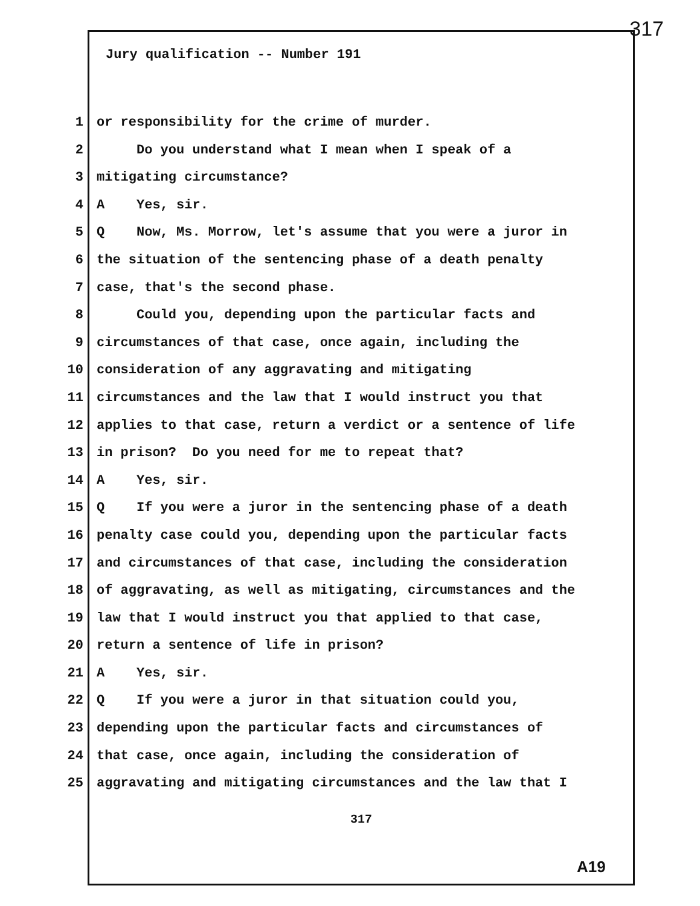317
Jury qualification -- Number 191
1 or responsibility for the crime of murder.
2 Do you understand what I mean when I speak of a
3 mitigating circumstance?
4 A Yes, sir.
5 Q Now, Ms. Morrow, let's assume that you were a juror in
6 the situation of the sentencing phase of a death penalty
7 case, that's the second phase.
8 Could you, depending upon the particular facts and
9 circumstances of that case, once again, including the
10 consideration of any aggravating and mitigating
11 circumstances and the law that I would instruct you that
12 applies to that case, return a verdict or a sentence of life
13 in prison? Do you need for me to repeat that?
14 A Yes, sir.
15 Q If you were a juror in the sentencing phase of a death
16 penalty case could you, depending upon the particular facts
17 and circumstances of that case, including the consideration
18 of aggravating, as well as mitigating, circumstances and the
19 law that I would instruct you that applied to that case,
20 return a sentence of life in prison?
21 A Yes, sir.
22 Q If you were a juror in that situation could you,
23 depending upon the particular facts and circumstances of
24 that case, once again, including the consideration of
25 aggravating and mitigating circumstances and the law that I
317
A19